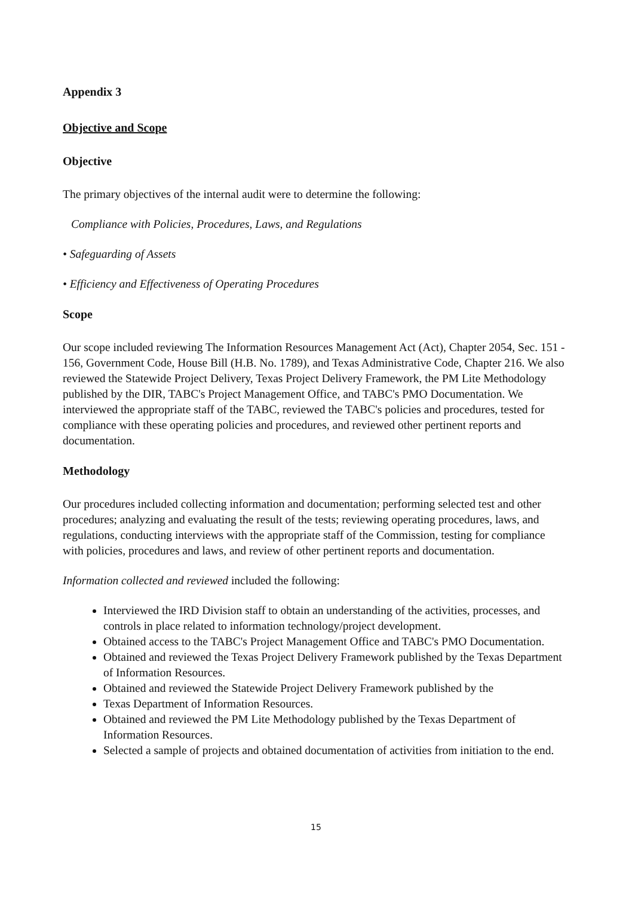Appendix 3
Objective and Scope
Objective
The primary objectives of the internal audit were to determine the following:
Compliance with Policies, Procedures, Laws, and Regulations
• Safeguarding of Assets
• Efficiency and Effectiveness of Operating Procedures
Scope
Our scope included reviewing The Information Resources Management Act (Act), Chapter 2054, Sec. 151 - 156, Government Code, House Bill (H.B. No. 1789), and Texas Administrative Code, Chapter 216. We also reviewed the Statewide Project Delivery, Texas Project Delivery Framework, the PM Lite Methodology published by the DIR, TABC's Project Management Office, and TABC's PMO Documentation. We interviewed the appropriate staff of the TABC, reviewed the TABC's policies and procedures, tested for compliance with these operating policies and procedures, and reviewed other pertinent reports and documentation.
Methodology
Our procedures included collecting information and documentation; performing selected test and other procedures; analyzing and evaluating the result of the tests; reviewing operating procedures, laws, and regulations, conducting interviews with the appropriate staff of the Commission, testing for compliance with policies, procedures and laws, and review of other pertinent reports and documentation.
Information collected and reviewed included the following:
Interviewed the IRD Division staff to obtain an understanding of the activities, processes, and controls in place related to information technology/project development.
Obtained access to the TABC's Project Management Office and TABC's PMO Documentation.
Obtained and reviewed the Texas Project Delivery Framework published by the Texas Department of Information Resources.
Obtained and reviewed the Statewide Project Delivery Framework published by the
Texas Department of Information Resources.
Obtained and reviewed the PM Lite Methodology published by the Texas Department of Information Resources.
Selected a sample of projects and obtained documentation of activities from initiation to the end.
15